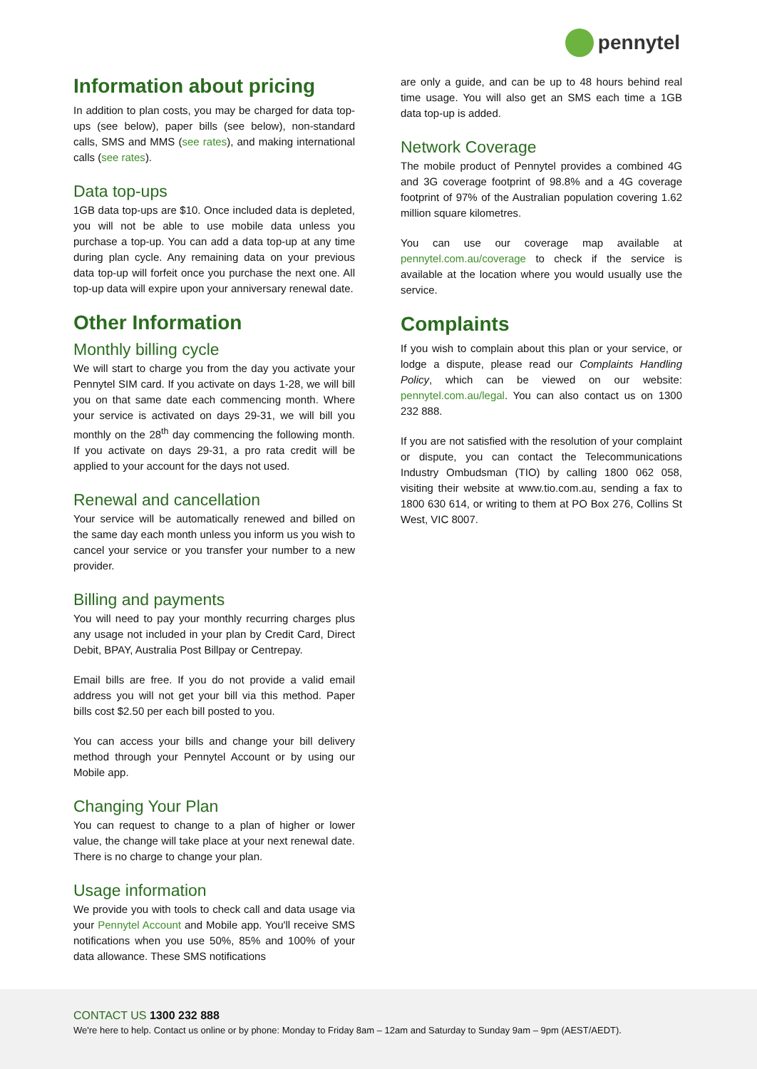pennytel
Information about pricing
In addition to plan costs, you may be charged for data top-ups (see below), paper bills (see below), non-standard calls, SMS and MMS (see rates), and making international calls (see rates).
Data top-ups
1GB data top-ups are $10. Once included data is depleted, you will not be able to use mobile data unless you purchase a top-up. You can add a data top-up at any time during plan cycle. Any remaining data on your previous data top-up will forfeit once you purchase the next one. All top-up data will expire upon your anniversary renewal date.
Other Information
Monthly billing cycle
We will start to charge you from the day you activate your Pennytel SIM card. If you activate on days 1-28, we will bill you on that same date each commencing month. Where your service is activated on days 29-31, we will bill you monthly on the 28<sup>th</sup> day commencing the following month. If you activate on days 29-31, a pro rata credit will be applied to your account for the days not used.
Renewal and cancellation
Your service will be automatically renewed and billed on the same day each month unless you inform us you wish to cancel your service or you transfer your number to a new provider.
Billing and payments
You will need to pay your monthly recurring charges plus any usage not included in your plan by Credit Card, Direct Debit, BPAY, Australia Post Billpay or Centrepay.
Email bills are free. If you do not provide a valid email address you will not get your bill via this method. Paper bills cost $2.50 per each bill posted to you.
You can access your bills and change your bill delivery method through your Pennytel Account or by using our Mobile app.
Changing Your Plan
You can request to change to a plan of higher or lower value, the change will take place at your next renewal date. There is no charge to change your plan.
Usage information
We provide you with tools to check call and data usage via your Pennytel Account and Mobile app. You'll receive SMS notifications when you use 50%, 85% and 100% of your data allowance. These SMS notifications
are only a guide, and can be up to 48 hours behind real time usage. You will also get an SMS each time a 1GB data top-up is added.
Network Coverage
The mobile product of Pennytel provides a combined 4G and 3G coverage footprint of 98.8% and a 4G coverage footprint of 97% of the Australian population covering 1.62 million square kilometres.
You can use our coverage map available at pennytel.com.au/coverage to check if the service is available at the location where you would usually use the service.
Complaints
If you wish to complain about this plan or your service, or lodge a dispute, please read our Complaints Handling Policy, which can be viewed on our website: pennytel.com.au/legal. You can also contact us on 1300 232 888.
If you are not satisfied with the resolution of your complaint or dispute, you can contact the Telecommunications Industry Ombudsman (TIO) by calling 1800 062 058, visiting their website at www.tio.com.au, sending a fax to 1800 630 614, or writing to them at PO Box 276, Collins St West, VIC 8007.
CONTACT US 1300 232 888
We're here to help. Contact us online or by phone: Monday to Friday 8am – 12am and Saturday to Sunday 9am – 9pm (AEST/AEDT).